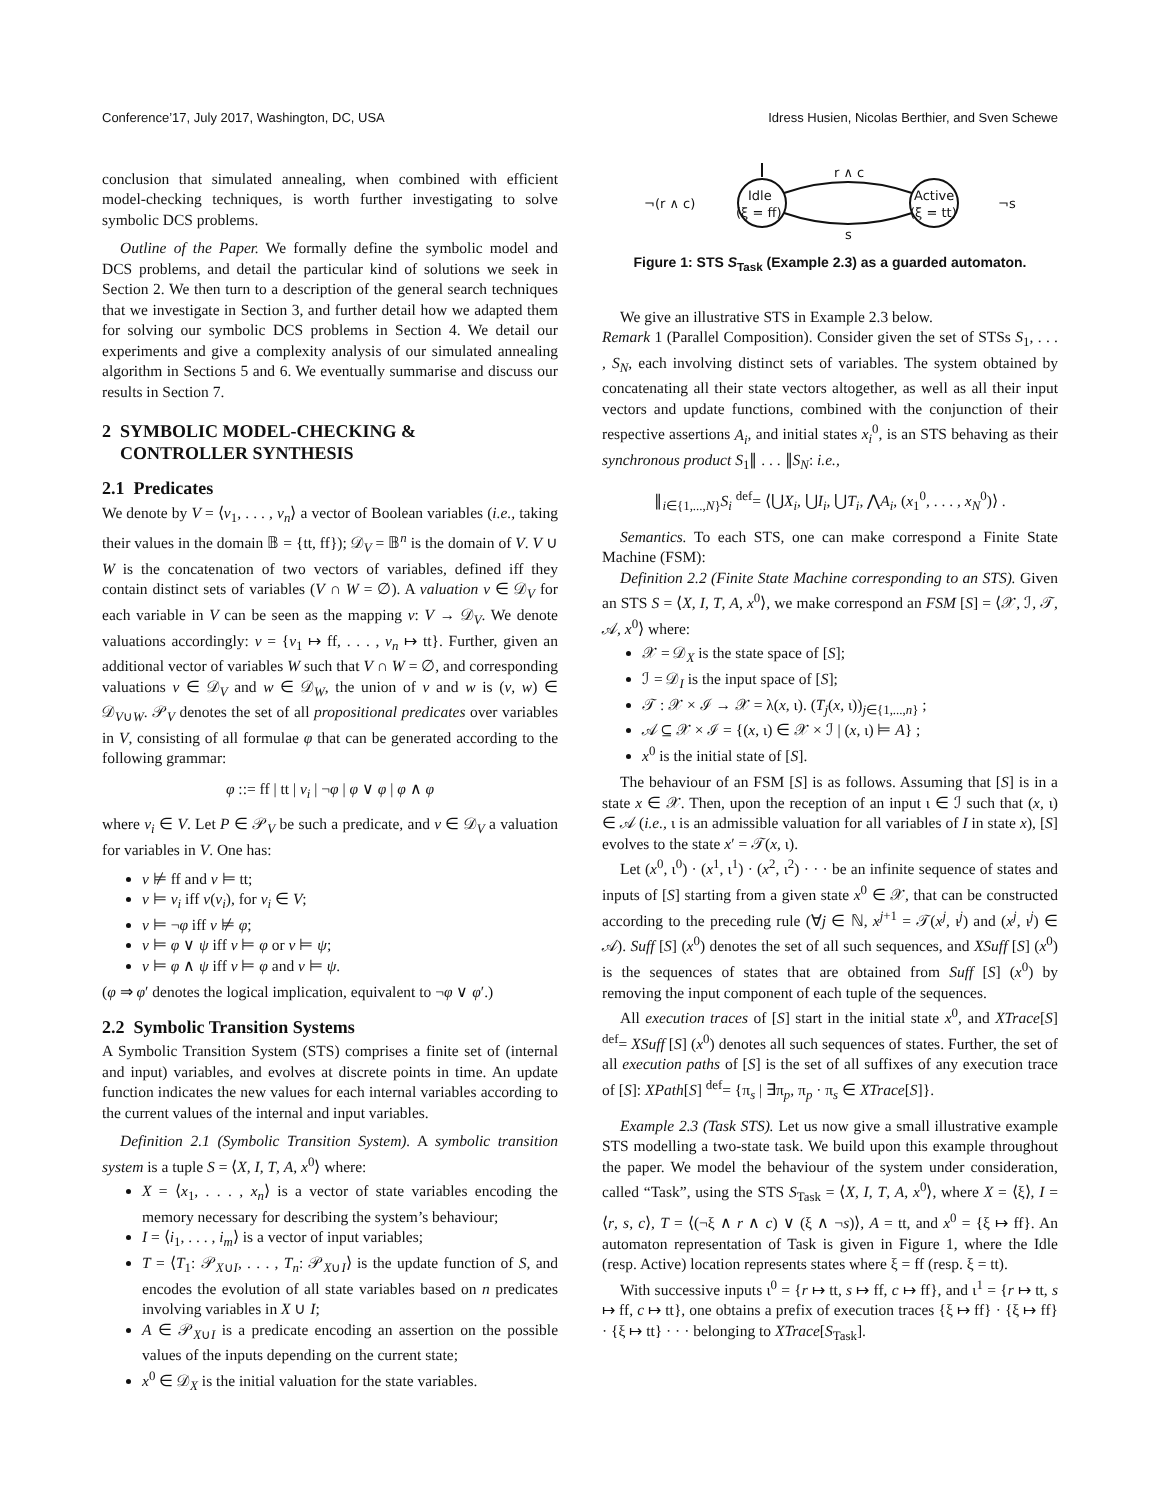Conference’17, July 2017, Washington, DC, USA Idress Husien, Nicolas Berthier, and Sven Schewe
conclusion that simulated annealing, when combined with efficient model-checking techniques, is worth further investigating to solve symbolic DCS problems.
Outline of the Paper. We formally define the symbolic model and DCS problems, and detail the particular kind of solutions we seek in Section 2. We then turn to a description of the general search techniques that we investigate in Section 3, and further detail how we adapted them for solving our symbolic DCS problems in Section 4. We detail our experiments and give a complexity analysis of our simulated annealing algorithm in Sections 5 and 6. We eventually summarise and discuss our results in Section 7.
2 SYMBOLIC MODEL-CHECKING &
CONTROLLER SYNTHESIS
2.1 Predicates
We denote by V = ⟨v<sub>1</sub>, . . . , v<sub>n</sub>⟩ a vector of Boolean variables (i.e., taking their values in the domain 𝔹 = {tt, ff}); 𝒟<sub>V</sub> = 𝔹<sup>n</sup> is the domain of V. V ∪ W is the concatenation of two vectors of variables, defined iff they contain distinct sets of variables (V ∩ W = ∅). A valuation v ∈ 𝒟<sub>V</sub> for each variable in V can be seen as the mapping v: V → 𝒟<sub>V</sub>. We denote valuations accordingly: v = {v<sub>1</sub> ↦ ff, . . . , v<sub>n</sub> ↦ tt}. Further, given an additional vector of variables W such that V ∩ W = ∅, and corresponding valuations v ∈ 𝒟<sub>V</sub> and w ∈ 𝒟<sub>W</sub>, the union of v and w is (v, w) ∈ 𝒟<sub>V∪W</sub>. 𝒫<sub>V</sub> denotes the set of all propositional predicates over variables in V, consisting of all formulae φ that can be generated according to the following grammar:
φ ::= ff | tt | v<sub>i</sub> | ¬φ | φ ∨ φ | φ ∧ φ
where v<sub>i</sub> ∈ V. Let P ∈ 𝒫<sub>V</sub> be such a predicate, and v ∈ 𝒟<sub>V</sub> a valuation for variables in V. One has:
v ⊭ ff and v ⊨ tt;
v ⊨ v<sub>i</sub> iff v(v<sub>i</sub>), for v<sub>i</sub> ∈ V;
v ⊨ ¬φ iff v ⊭ φ;
v ⊨ φ ∨ ψ iff v ⊨ φ or v ⊨ ψ;
v ⊨ φ ∧ ψ iff v ⊨ φ and v ⊨ ψ.
(φ ⇒ φ′ denotes the logical implication, equivalent to ¬φ ∨ φ′.)
2.2 Symbolic Transition Systems
A Symbolic Transition System (STS) comprises a finite set of (internal and input) variables, and evolves at discrete points in time. An update function indicates the new values for each internal variables according to the current values of the internal and input variables.
Definition 2.1 (Symbolic Transition System). A symbolic transition system is a tuple S = ⟨X, I, T, A, x<sup>0</sup>⟩ where:
X = ⟨x<sub>1</sub>, . . . , x<sub>n</sub>⟩ is a vector of state variables encoding the memory necessary for describing the system’s behaviour;
I = ⟨i<sub>1</sub>, . . . , i<sub>m</sub>⟩ is a vector of input variables;
T = ⟨T<sub>1</sub>: 𝒫<sub>X∪I</sub>, . . . , T<sub>n</sub>: 𝒫<sub>X∪I</sub>⟩ is the update function of S, and encodes the evolution of all state variables based on n predicates involving variables in X ∪ I;
A ∈ 𝒫<sub>X∪I</sub> is a predicate encoding an assertion on the possible values of the inputs depending on the current state;
x<sup>0</sup> ∈ 𝒟<sub>X</sub> is the initial valuation for the state variables.
Idle
(ξ = ff)
Active
(ξ = tt)
r ∧ c
s
¬(r ∧ c)
¬s
Figure 1: STS S<sub>Task</sub> (Example 2.3) as a guarded automaton.
We give an illustrative STS in Example 2.3 below.
Remark 1 (Parallel Composition). Consider given the set of STSs S<sub>1</sub>, . . . , S<sub>N</sub>, each involving distinct sets of variables. The system obtained by concatenating all their state vectors altogether, as well as all their input vectors and update functions, combined with the conjunction of their respective assertions A<sub>i</sub>, and initial states x<sub>i</sub><sup>0</sup>, is an STS behaving as their synchronous product S<sub>1</sub>∥ . . . ∥S<sub>N</sub>: i.e.,
∥<sub>i∈{1,...,N}</sub>S<sub>i</sub> <sup>def</sup>= ⟨⋃X<sub>i</sub>, ⋃I<sub>i</sub>, ⋃T<sub>i</sub>, ⋀A<sub>i</sub>, (x<sub>1</sub><sup>0</sup>, . . . , x<sub>N</sub><sup>0</sup>)⟩ .
Semantics. To each STS, one can make correspond a Finite State Machine (FSM):
Definition 2.2 (Finite State Machine corresponding to an STS). Given an STS S = ⟨X, I, T, A, x<sup>0</sup>⟩, we make correspond an FSM [S] = ⟨𝒳, ℐ, 𝒯, 𝒜, x<sup>0</sup>⟩ where:
𝒳 = 𝒟<sub>X</sub> is the state space of [S];
ℐ = 𝒟<sub>I</sub> is the input space of [S];
𝒯 : 𝒳 × ℐ → 𝒳 = λ(x, ι). (T<sub>j</sub>(x, ι))<sub>j∈{1,...,n}</sub> ;
𝒜 ⊆ 𝒳 × ℐ = {(x, ι) ∈ 𝒳 × ℐ | (x, ι) ⊨ A} ;
x<sup>0</sup> is the initial state of [S].
The behaviour of an FSM [S] is as follows. Assuming that [S] is in a state x ∈ 𝒳. Then, upon the reception of an input ι ∈ ℐ such that (x, ι) ∈ 𝒜 (i.e., ι is an admissible valuation for all variables of I in state x), [S] evolves to the state x′ = 𝒯(x, ι).
Let (x<sup>0</sup>, ι<sup>0</sup>) · (x<sup>1</sup>, ι<sup>1</sup>) · (x<sup>2</sup>, ι<sup>2</sup>) · · · be an infinite sequence of states and inputs of [S] starting from a given state x<sup>0</sup> ∈ 𝒳, that can be constructed according to the preceding rule (∀j ∈ ℕ, x<sup>j+1</sup> = 𝒯(x<sup>j</sup>, ι<sup>j</sup>) and (x<sup>j</sup>, ι<sup>j</sup>) ∈ 𝒜). Suff [S] (x<sup>0</sup>) denotes the set of all such sequences, and XSuff [S] (x<sup>0</sup>) is the sequences of states that are obtained from Suff [S] (x<sup>0</sup>) by removing the input component of each tuple of the sequences.
All execution traces of [S] start in the initial state x<sup>0</sup>, and XTrace[S] <sup>def</sup>= XSuff [S] (x<sup>0</sup>) denotes all such sequences of states. Further, the set of all execution paths of [S] is the set of all suffixes of any execution trace of [S]: XPath[S] <sup>def</sup>= {π<sub>s</sub> | ∃π<sub>p</sub>, π<sub>p</sub> · π<sub>s</sub> ∈ XTrace[S]}.
Example 2.3 (Task STS). Let us now give a small illustrative example STS modelling a two-state task. We build upon this example throughout the paper. We model the behaviour of the system under consideration, called “Task”, using the STS S<sub>Task</sub> = ⟨X, I, T, A, x<sup>0</sup>⟩, where X = ⟨ξ⟩, I = ⟨r, s, c⟩, T = ⟨(¬ξ ∧ r ∧ c) ∨ (ξ ∧ ¬s)⟩, A = tt, and x<sup>0</sup> = {ξ ↦ ff}. An automaton representation of Task is given in Figure 1, where the Idle (resp. Active) location represents states where ξ = ff (resp. ξ = tt).
With successive inputs ι<sup>0</sup> = {r ↦ tt, s ↦ ff, c ↦ ff}, and ι<sup>1</sup> = {r ↦ tt, s ↦ ff, c ↦ tt}, one obtains a prefix of execution traces {ξ ↦ ff} · {ξ ↦ ff} · {ξ ↦ tt} · · · belonging to XTrace[S<sub>Task</sub>].